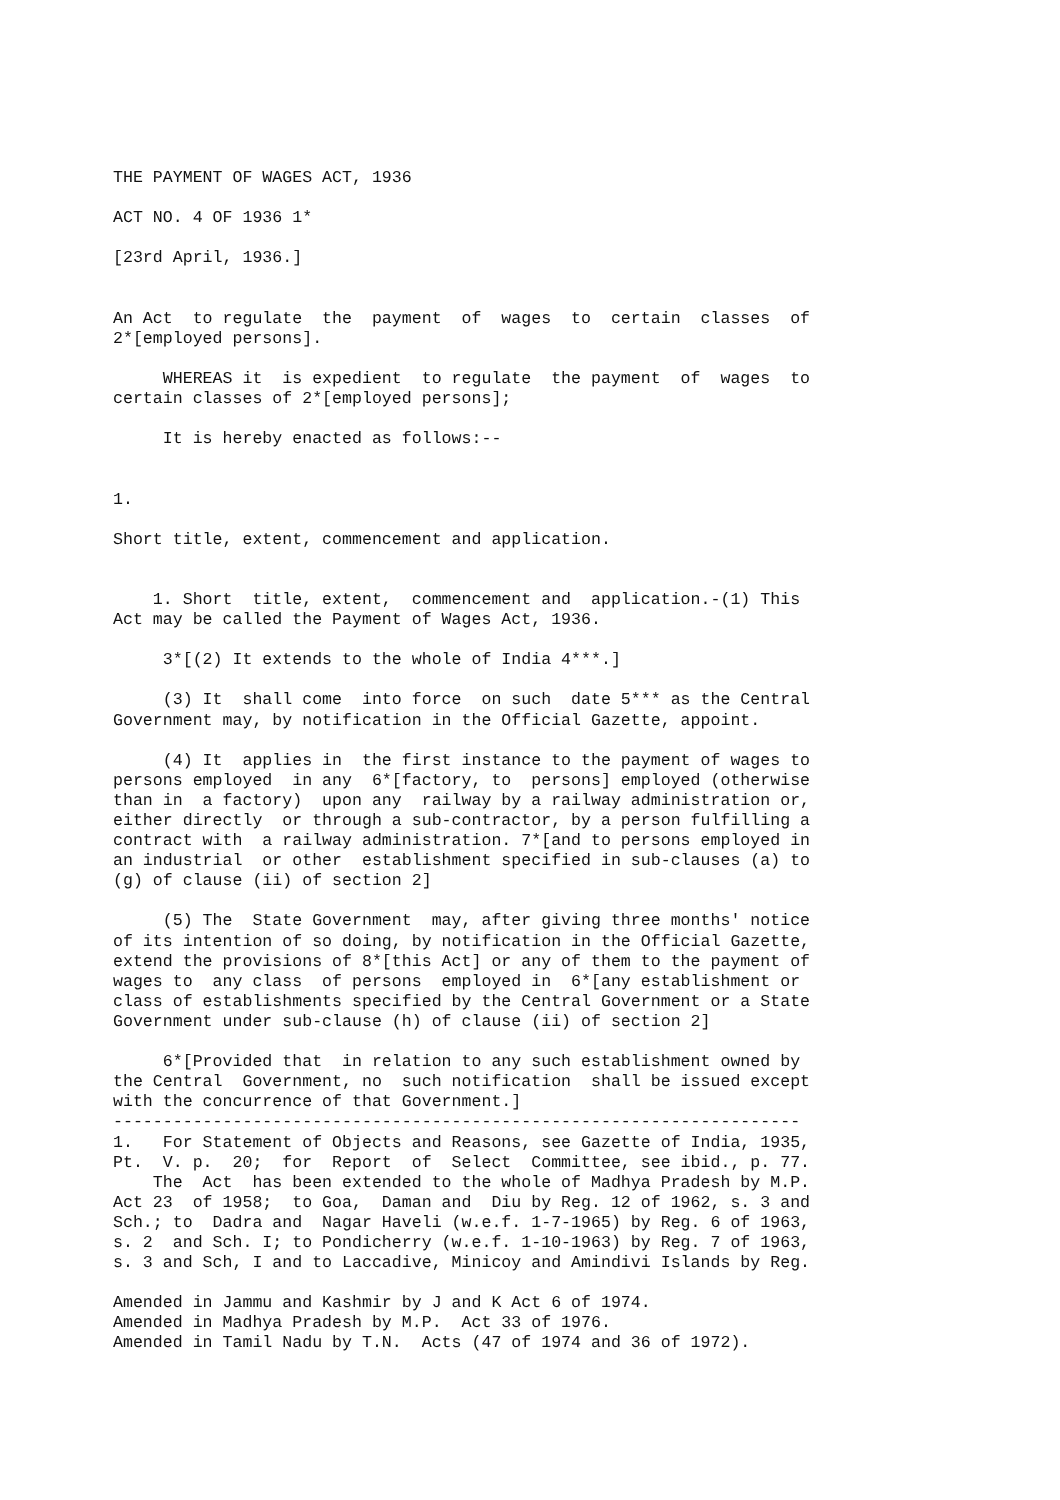THE PAYMENT OF WAGES ACT, 1936

ACT NO. 4 OF 1936 1*

[23rd April, 1936.]


An Act  to regulate  the  payment  of  wages  to  certain  classes  of
2*[employed persons].

     WHEREAS it  is expedient  to regulate  the payment  of  wages  to
certain classes of 2*[employed persons];

     It is hereby enacted as follows:--


1.

Short title, extent, commencement and application.


    1. Short  title, extent,  commencement and  application.-(1) This
Act may be called the Payment of Wages Act, 1936.

     3*[(2) It extends to the whole of India 4***.]

     (3) It  shall come  into force  on such  date 5*** as the Central
Government may, by notification in the Official Gazette, appoint.

     (4) It  applies in  the first instance to the payment of wages to
persons employed  in any  6*[factory, to  persons] employed (otherwise
than in  a factory)  upon any  railway by a railway administration or,
either directly  or through a sub-contractor, by a person fulfilling a
contract with  a railway administration. 7*[and to persons employed in
an industrial  or other  establishment specified in sub-clauses (a) to
(g) of clause (ii) of section 2]

     (5) The  State Government  may, after giving three months' notice
of its intention of so doing, by notification in the Official Gazette,
extend the provisions of 8*[this Act] or any of them to the payment of
wages to  any class  of persons  employed in  6*[any establishment or
class of establishments specified by the Central Government or a State
Government under sub-clause (h) of clause (ii) of section 2]

     6*[Provided that  in relation to any such establishment owned by
the Central  Government, no  such notification  shall be issued except
with the concurrence of that Government.]
---------------------------------------------------------------------
1.   For Statement of Objects and Reasons, see Gazette of India, 1935,
Pt.  V. p.  20;  for  Report  of  Select  Committee, see ibid., p. 77.
    The  Act  has been extended to the whole of Madhya Pradesh by M.P.
Act 23  of 1958;  to Goa,  Daman and  Diu by Reg. 12 of 1962, s. 3 and
Sch.; to  Dadra and  Nagar Haveli (w.e.f. 1-7-1965) by Reg. 6 of 1963,
s. 2  and Sch. I; to Pondicherry (w.e.f. 1-10-1963) by Reg. 7 of 1963,
s. 3 and Sch, I and to Laccadive, Minicoy and Amindivi Islands by Reg.

Amended in Jammu and Kashmir by J and K Act 6 of 1974.
Amended in Madhya Pradesh by M.P.  Act 33 of 1976.
Amended in Tamil Nadu by T.N.  Acts (47 of 1974 and 36 of 1972).